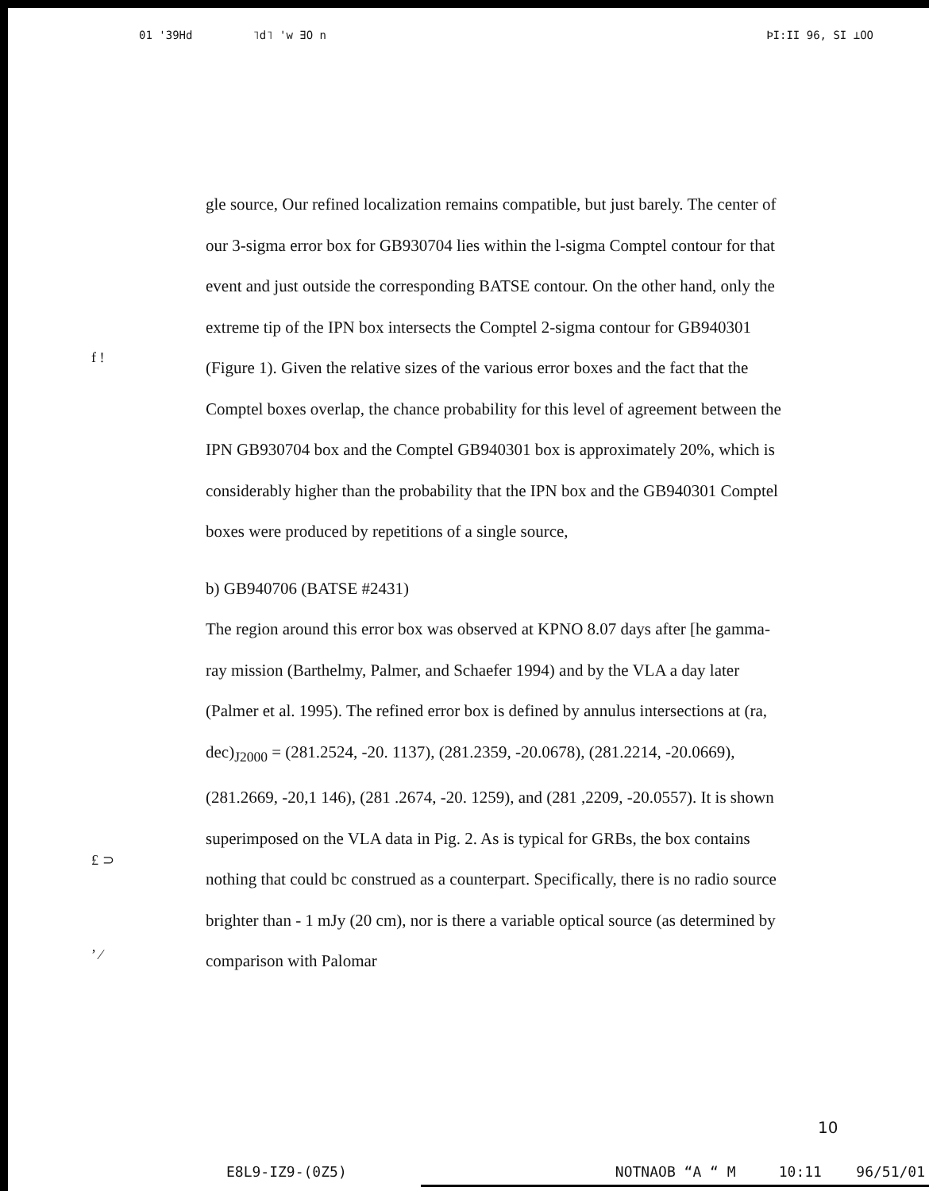01 '39Hd ˥d˥ 'w ∃O n ÞI:II 96, SI ⊥OO
f !
£ ⊃
ʼ ⁄
gle source, Our refined localization remains compatible, but just barely. The center of our 3-sigma error box for GB930704 lies within the l-sigma Comptel contour for that event and just outside the corresponding BATSE contour. On the other hand, only the extreme tip of the IPN box intersects the Comptel 2-sigma contour for GB940301 (Figure 1). Given the relative sizes of the various error boxes and the fact that the Comptel boxes overlap, the chance probability for this level of agreement between the IPN GB930704 box and the Comptel GB940301 box is approximately 20%, which is considerably higher than the probability that the IPN box and the GB940301 Comptel boxes were produced by repetitions of a single source,
b) GB940706 (BATSE #2431)
The region around this error box was observed at KPNO 8.07 days after [he gamma-ray mission (Barthelmy, Palmer, and Schaefer 1994) and by the VLA a day later (Palmer et al. 1995). The refined error box is defined by annulus intersections at (ra, dec)<sub>J2000</sub> = (281.2524, -20. 1137), (281.2359, -20.0678), (281.2214, -20.0669), (281.2669, -20,1 146), (281 .2674, -20. 1259), and (281 ,2209, -20.0557). It is shown superimposed on the VLA data in Pig. 2. As is typical for GRBs, the box contains nothing that could bc construed as a counterpart. Specifically, there is no radio source brighter than - 1 mJy (20 cm), nor is there a variable optical source (as determined by comparison with Palomar
10
E8L9-IZ9-(0Z5) NOTNAOB “A “ M 10:11 96/51/01